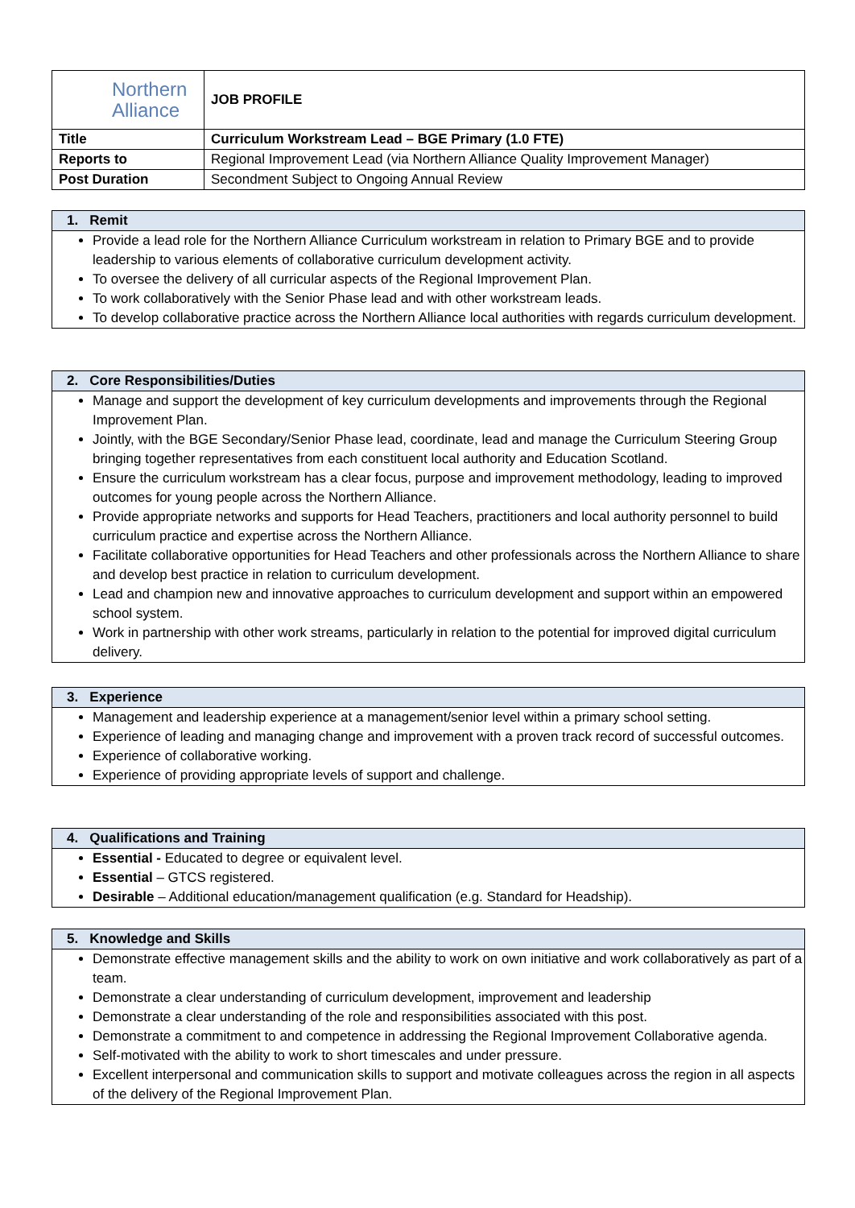| Northern Alliance | JOB PROFILE |
| Title | Curriculum Workstream Lead – BGE Primary (1.0 FTE) |
| Reports to | Regional Improvement Lead (via Northern Alliance Quality Improvement Manager) |
| Post Duration | Secondment Subject to Ongoing Annual Review |
1. Remit
Provide a lead role for the Northern Alliance Curriculum workstream in relation to Primary BGE and to provide leadership to various elements of collaborative curriculum development activity.
To oversee the delivery of all curricular aspects of the Regional Improvement Plan.
To work collaboratively with the Senior Phase lead and with other workstream leads.
To develop collaborative practice across the Northern Alliance local authorities with regards curriculum development.
2. Core Responsibilities/Duties
Manage and support the development of key curriculum developments and improvements through the Regional Improvement Plan.
Jointly, with the BGE Secondary/Senior Phase lead, coordinate, lead and manage the Curriculum Steering Group bringing together representatives from each constituent local authority and Education Scotland.
Ensure the curriculum workstream has a clear focus, purpose and improvement methodology, leading to improved outcomes for young people across the Northern Alliance.
Provide appropriate networks and supports for Head Teachers, practitioners and local authority personnel to build curriculum practice and expertise across the Northern Alliance.
Facilitate collaborative opportunities for Head Teachers and other professionals across the Northern Alliance to share and develop best practice in relation to curriculum development.
Lead and champion new and innovative approaches to curriculum development and support within an empowered school system.
Work in partnership with other work streams, particularly in relation to the potential for improved digital curriculum delivery.
3. Experience
Management and leadership experience at a management/senior level within a primary school setting.
Experience of leading and managing change and improvement with a proven track record of successful outcomes.
Experience of collaborative working.
Experience of providing appropriate levels of support and challenge.
4. Qualifications and Training
Essential - Educated to degree or equivalent level.
Essential – GTCS registered.
Desirable – Additional education/management qualification (e.g. Standard for Headship).
5. Knowledge and Skills
Demonstrate effective management skills and the ability to work on own initiative and work collaboratively as part of a team.
Demonstrate a clear understanding of curriculum development, improvement and leadership
Demonstrate a clear understanding of the role and responsibilities associated with this post.
Demonstrate a commitment to and competence in addressing the Regional Improvement Collaborative agenda.
Self-motivated with the ability to work to short timescales and under pressure.
Excellent interpersonal and communication skills to support and motivate colleagues across the region in all aspects of the delivery of the Regional Improvement Plan.